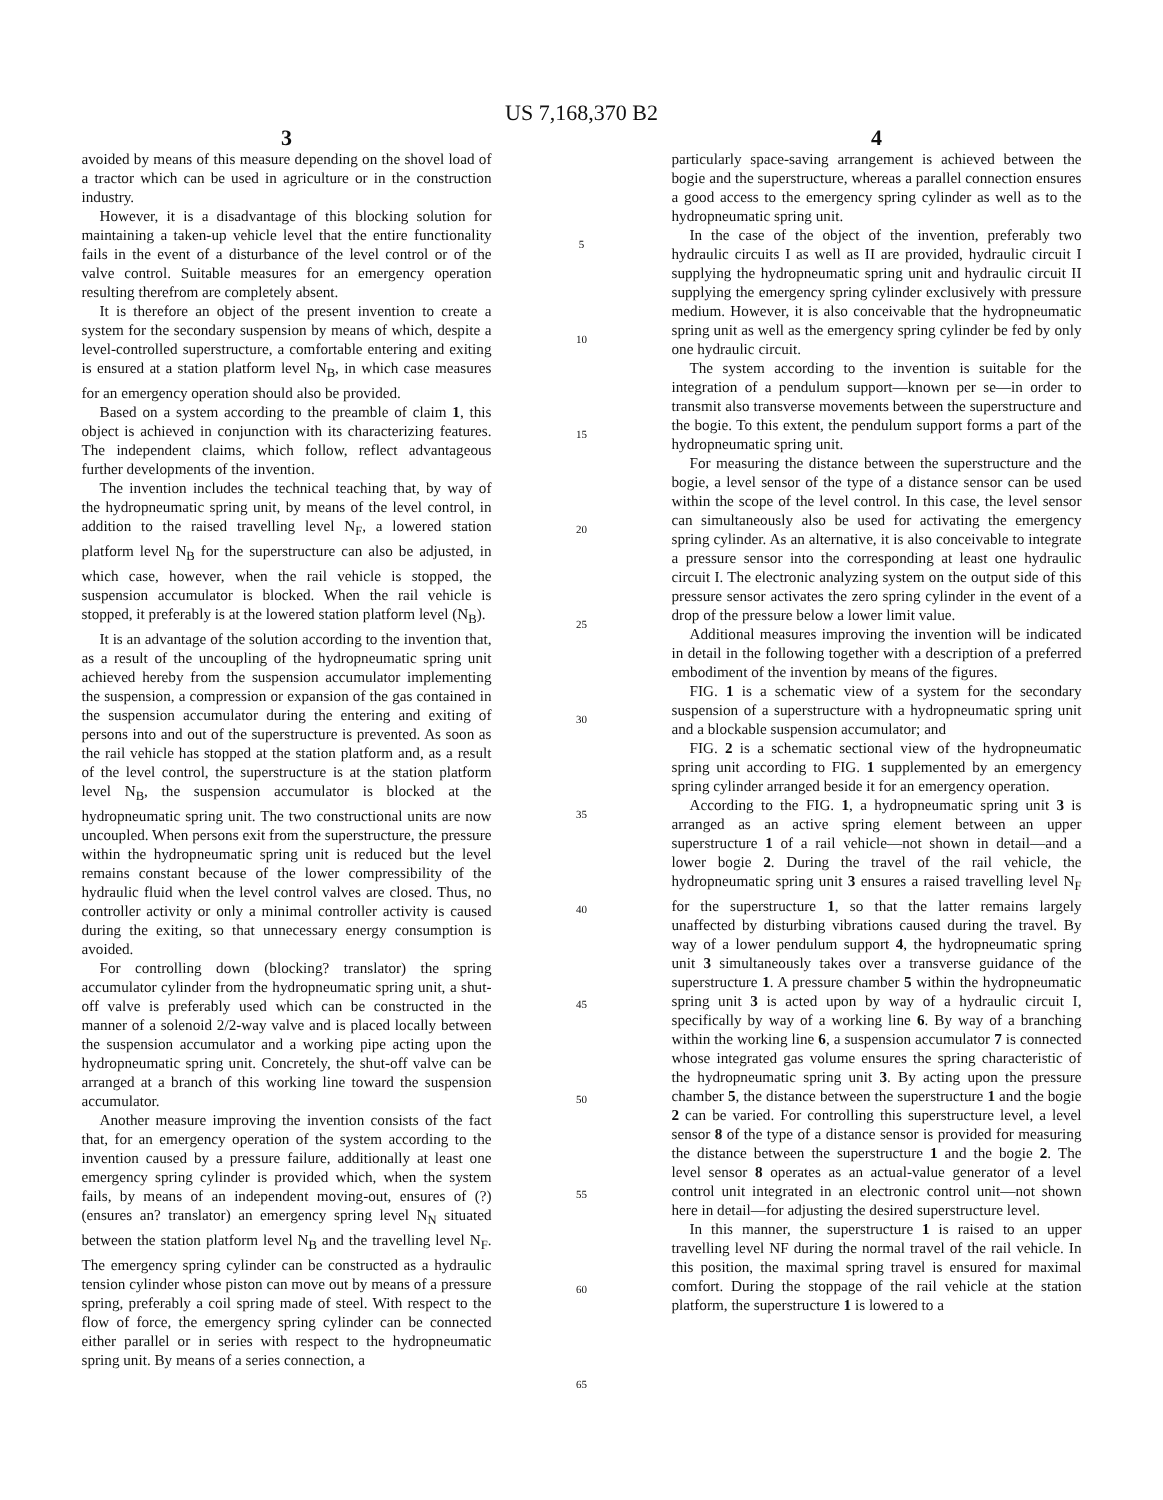US 7,168,370 B2
3
avoided by means of this measure depending on the shovel load of a tractor which can be used in agriculture or in the construction industry.
However, it is a disadvantage of this blocking solution for maintaining a taken-up vehicle level that the entire functionality fails in the event of a disturbance of the level control or of the valve control. Suitable measures for an emergency operation resulting therefrom are completely absent.
It is therefore an object of the present invention to create a system for the secondary suspension by means of which, despite a level-controlled superstructure, a comfortable entering and exiting is ensured at a station platform level N<sub>B</sub>, in which case measures for an emergency operation should also be provided.
Based on a system according to the preamble of claim 1, this object is achieved in conjunction with its characterizing features. The independent claims, which follow, reflect advantageous further developments of the invention.
The invention includes the technical teaching that, by way of the hydropneumatic spring unit, by means of the level control, in addition to the raised travelling level N<sub>F</sub>, a lowered station platform level N<sub>B</sub> for the superstructure can also be adjusted, in which case, however, when the rail vehicle is stopped, the suspension accumulator is blocked. When the rail vehicle is stopped, it preferably is at the lowered station platform level (N<sub>B</sub>).
It is an advantage of the solution according to the invention that, as a result of the uncoupling of the hydropneumatic spring unit achieved hereby from the suspension accumulator implementing the suspension, a compression or expansion of the gas contained in the suspension accumulator during the entering and exiting of persons into and out of the superstructure is prevented. As soon as the rail vehicle has stopped at the station platform and, as a result of the level control, the superstructure is at the station platform level N<sub>B</sub>, the suspension accumulator is blocked at the hydropneumatic spring unit. The two constructional units are now uncoupled. When persons exit from the superstructure, the pressure within the hydropneumatic spring unit is reduced but the level remains constant because of the lower compressibility of the hydraulic fluid when the level control valves are closed. Thus, no controller activity or only a minimal controller activity is caused during the exiting, so that unnecessary energy consumption is avoided.
For controlling down (blocking? translator) the spring accumulator cylinder from the hydropneumatic spring unit, a shut-off valve is preferably used which can be constructed in the manner of a solenoid 2/2-way valve and is placed locally between the suspension accumulator and a working pipe acting upon the hydropneumatic spring unit. Concretely, the shut-off valve can be arranged at a branch of this working line toward the suspension accumulator.
Another measure improving the invention consists of the fact that, for an emergency operation of the system according to the invention caused by a pressure failure, additionally at least one emergency spring cylinder is provided which, when the system fails, by means of an independent moving-out, ensures of (?) (ensures an? translator) an emergency spring level N<sub>N</sub> situated between the station platform level N<sub>B</sub> and the travelling level N<sub>F</sub>. The emergency spring cylinder can be constructed as a hydraulic tension cylinder whose piston can move out by means of a pressure spring, preferably a coil spring made of steel. With respect to the flow of force, the emergency spring cylinder can be connected either parallel or in series with respect to the hydropneumatic spring unit. By means of a series connection, a
5
10
15
20
25
30
35
40
45
50
55
60
65
4
particularly space-saving arrangement is achieved between the bogie and the superstructure, whereas a parallel connection ensures a good access to the emergency spring cylinder as well as to the hydropneumatic spring unit.
In the case of the object of the invention, preferably two hydraulic circuits I as well as II are provided, hydraulic circuit I supplying the hydropneumatic spring unit and hydraulic circuit II supplying the emergency spring cylinder exclusively with pressure medium. However, it is also conceivable that the hydropneumatic spring unit as well as the emergency spring cylinder be fed by only one hydraulic circuit.
The system according to the invention is suitable for the integration of a pendulum support—known per se—in order to transmit also transverse movements between the superstructure and the bogie. To this extent, the pendulum support forms a part of the hydropneumatic spring unit.
For measuring the distance between the superstructure and the bogie, a level sensor of the type of a distance sensor can be used within the scope of the level control. In this case, the level sensor can simultaneously also be used for activating the emergency spring cylinder. As an alternative, it is also conceivable to integrate a pressure sensor into the corresponding at least one hydraulic circuit I. The electronic analyzing system on the output side of this pressure sensor activates the zero spring cylinder in the event of a drop of the pressure below a lower limit value.
Additional measures improving the invention will be indicated in detail in the following together with a description of a preferred embodiment of the invention by means of the figures.
FIG. 1 is a schematic view of a system for the secondary suspension of a superstructure with a hydropneumatic spring unit and a blockable suspension accumulator; and
FIG. 2 is a schematic sectional view of the hydropneumatic spring unit according to FIG. 1 supplemented by an emergency spring cylinder arranged beside it for an emergency operation.
According to the FIG. 1, a hydropneumatic spring unit 3 is arranged as an active spring element between an upper superstructure 1 of a rail vehicle—not shown in detail—and a lower bogie 2. During the travel of the rail vehicle, the hydropneumatic spring unit 3 ensures a raised travelling level N<sub>F</sub> for the superstructure 1, so that the latter remains largely unaffected by disturbing vibrations caused during the travel. By way of a lower pendulum support 4, the hydropneumatic spring unit 3 simultaneously takes over a transverse guidance of the superstructure 1. A pressure chamber 5 within the hydropneumatic spring unit 3 is acted upon by way of a hydraulic circuit I, specifically by way of a working line 6. By way of a branching within the working line 6, a suspension accumulator 7 is connected whose integrated gas volume ensures the spring characteristic of the hydropneumatic spring unit 3. By acting upon the pressure chamber 5, the distance between the superstructure 1 and the bogie 2 can be varied. For controlling this superstructure level, a level sensor 8 of the type of a distance sensor is provided for measuring the distance between the superstructure 1 and the bogie 2. The level sensor 8 operates as an actual-value generator of a level control unit integrated in an electronic control unit—not shown here in detail—for adjusting the desired superstructure level.
In this manner, the superstructure 1 is raised to an upper travelling level NF during the normal travel of the rail vehicle. In this position, the maximal spring travel is ensured for maximal comfort. During the stoppage of the rail vehicle at the station platform, the superstructure 1 is lowered to a